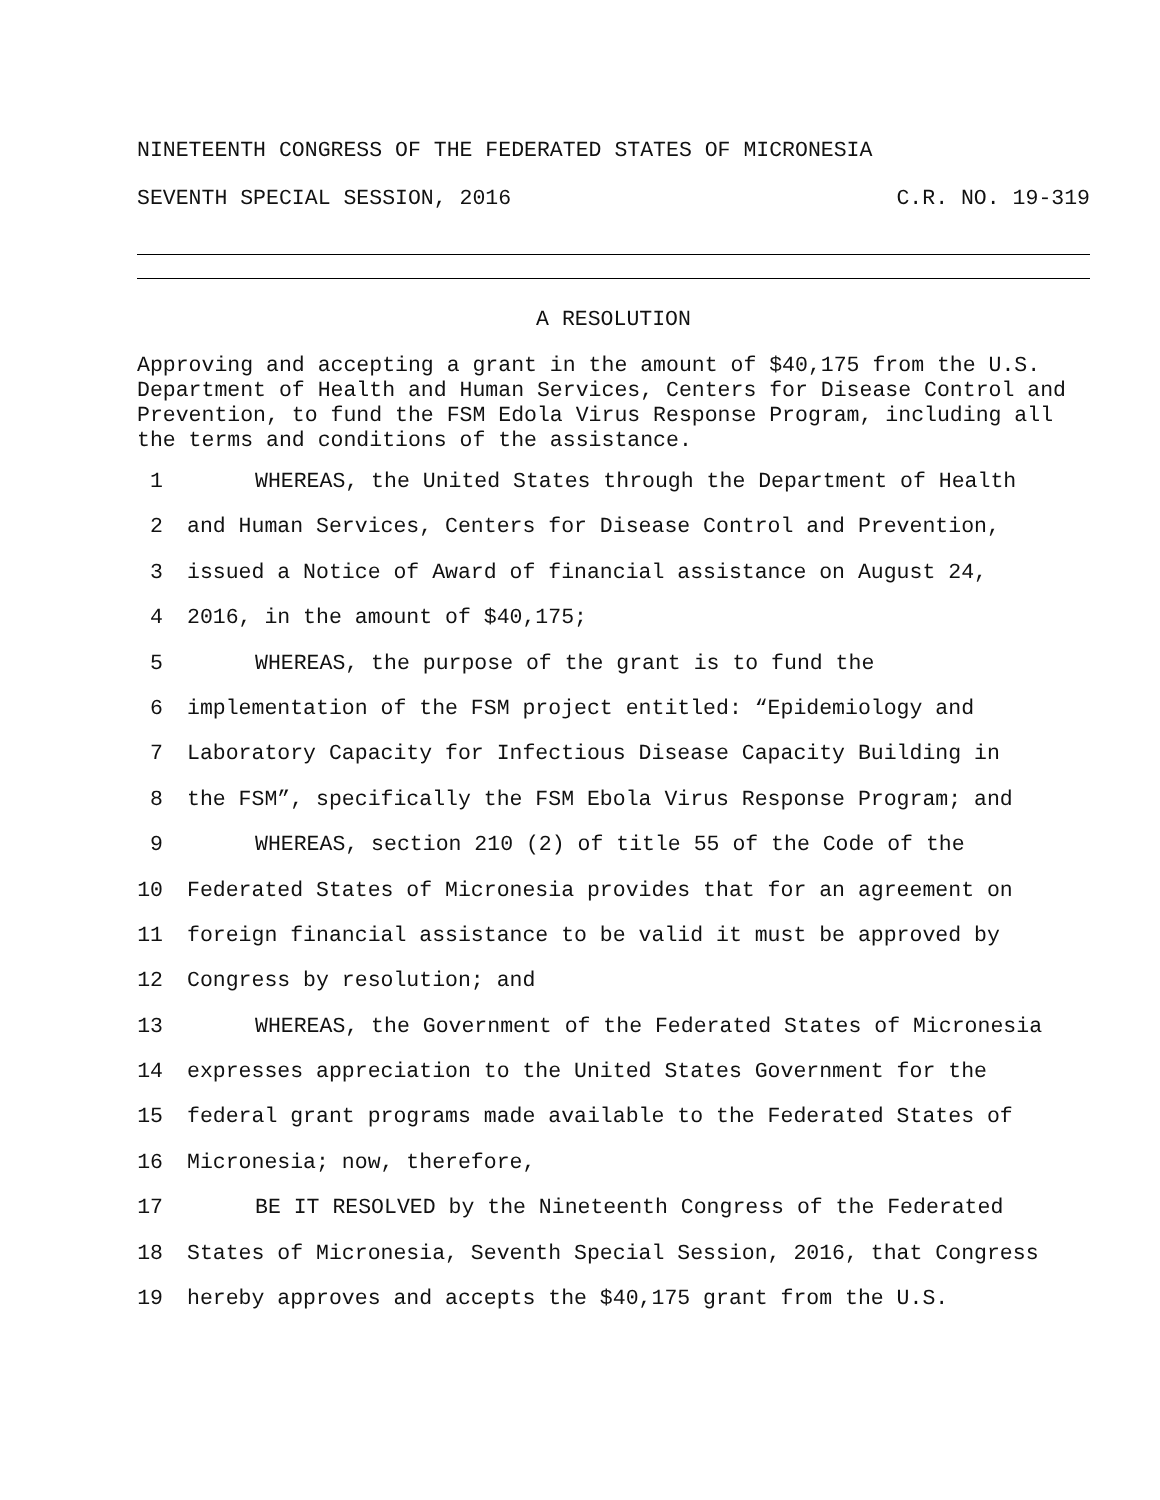NINETEENTH CONGRESS OF THE FEDERATED STATES OF MICRONESIA
SEVENTH SPECIAL SESSION, 2016 C.R. NO. 19-319
A RESOLUTION
Approving and accepting a grant in the amount of $40,175 from the U.S. Department of Health and Human Services, Centers for Disease Control and Prevention, to fund the FSM Edola Virus Response Program, including all the terms and conditions of the assistance.
1 WHEREAS, the United States through the Department of Health
2 and Human Services, Centers for Disease Control and Prevention,
3 issued a Notice of Award of financial assistance on August 24,
4 2016, in the amount of $40,175;
5 WHEREAS, the purpose of the grant is to fund the
6 implementation of the FSM project entitled: “Epidemiology and
7 Laboratory Capacity for Infectious Disease Capacity Building in
8 the FSM”, specifically the FSM Ebola Virus Response Program; and
9 WHEREAS, section 210 (2) of title 55 of the Code of the
10 Federated States of Micronesia provides that for an agreement on
11 foreign financial assistance to be valid it must be approved by
12 Congress by resolution; and
13 WHEREAS, the Government of the Federated States of Micronesia
14 expresses appreciation to the United States Government for the
15 federal grant programs made available to the Federated States of
16 Micronesia; now, therefore,
17 BE IT RESOLVED by the Nineteenth Congress of the Federated
18 States of Micronesia, Seventh Special Session, 2016, that Congress
19 hereby approves and accepts the $40,175 grant from the U.S.